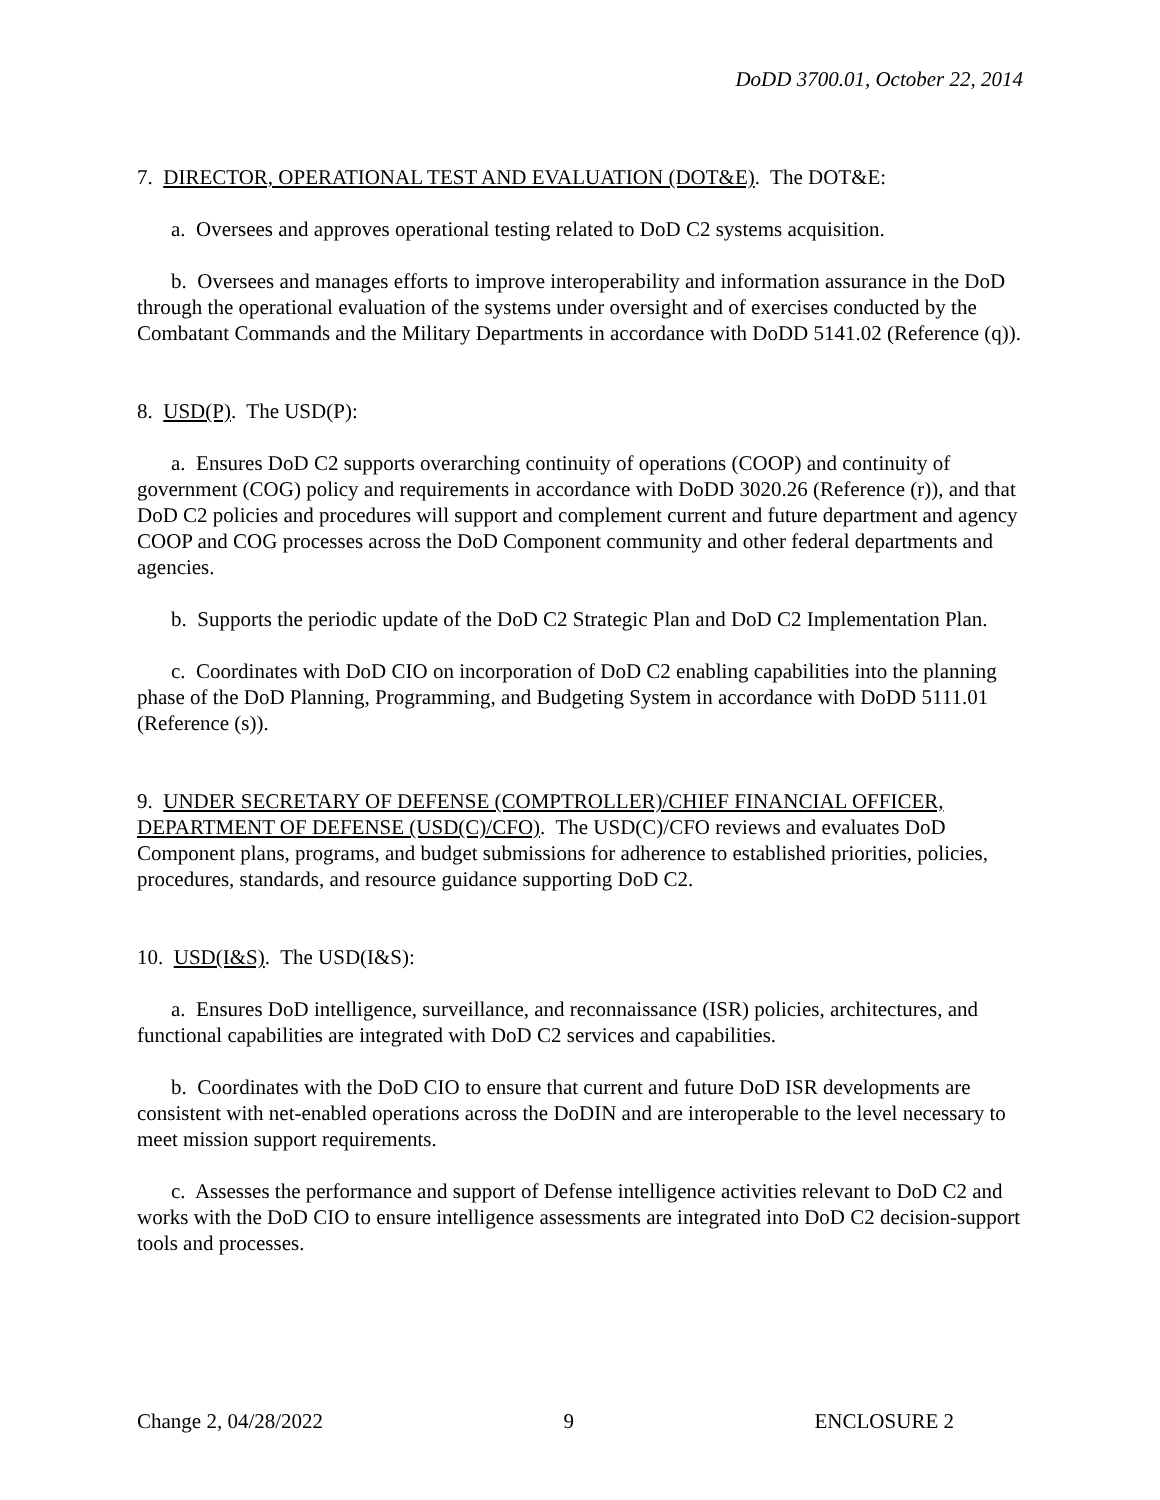DoDD 3700.01, October 22, 2014
7. DIRECTOR, OPERATIONAL TEST AND EVALUATION (DOT&E). The DOT&E:
a. Oversees and approves operational testing related to DoD C2 systems acquisition.
b. Oversees and manages efforts to improve interoperability and information assurance in the DoD through the operational evaluation of the systems under oversight and of exercises conducted by the Combatant Commands and the Military Departments in accordance with DoDD 5141.02 (Reference (q)).
8. USD(P). The USD(P):
a. Ensures DoD C2 supports overarching continuity of operations (COOP) and continuity of government (COG) policy and requirements in accordance with DoDD 3020.26 (Reference (r)), and that DoD C2 policies and procedures will support and complement current and future department and agency COOP and COG processes across the DoD Component community and other federal departments and agencies.
b. Supports the periodic update of the DoD C2 Strategic Plan and DoD C2 Implementation Plan.
c. Coordinates with DoD CIO on incorporation of DoD C2 enabling capabilities into the planning phase of the DoD Planning, Programming, and Budgeting System in accordance with DoDD 5111.01 (Reference (s)).
9. UNDER SECRETARY OF DEFENSE (COMPTROLLER)/CHIEF FINANCIAL OFFICER, DEPARTMENT OF DEFENSE (USD(C)/CFO). The USD(C)/CFO reviews and evaluates DoD Component plans, programs, and budget submissions for adherence to established priorities, policies, procedures, standards, and resource guidance supporting DoD C2.
10. USD(I&S). The USD(I&S):
a. Ensures DoD intelligence, surveillance, and reconnaissance (ISR) policies, architectures, and functional capabilities are integrated with DoD C2 services and capabilities.
b. Coordinates with the DoD CIO to ensure that current and future DoD ISR developments are consistent with net-enabled operations across the DoDIN and are interoperable to the level necessary to meet mission support requirements.
c. Assesses the performance and support of Defense intelligence activities relevant to DoD C2 and works with the DoD CIO to ensure intelligence assessments are integrated into DoD C2 decision-support tools and processes.
Change 2, 04/28/2022 9 ENCLOSURE 2